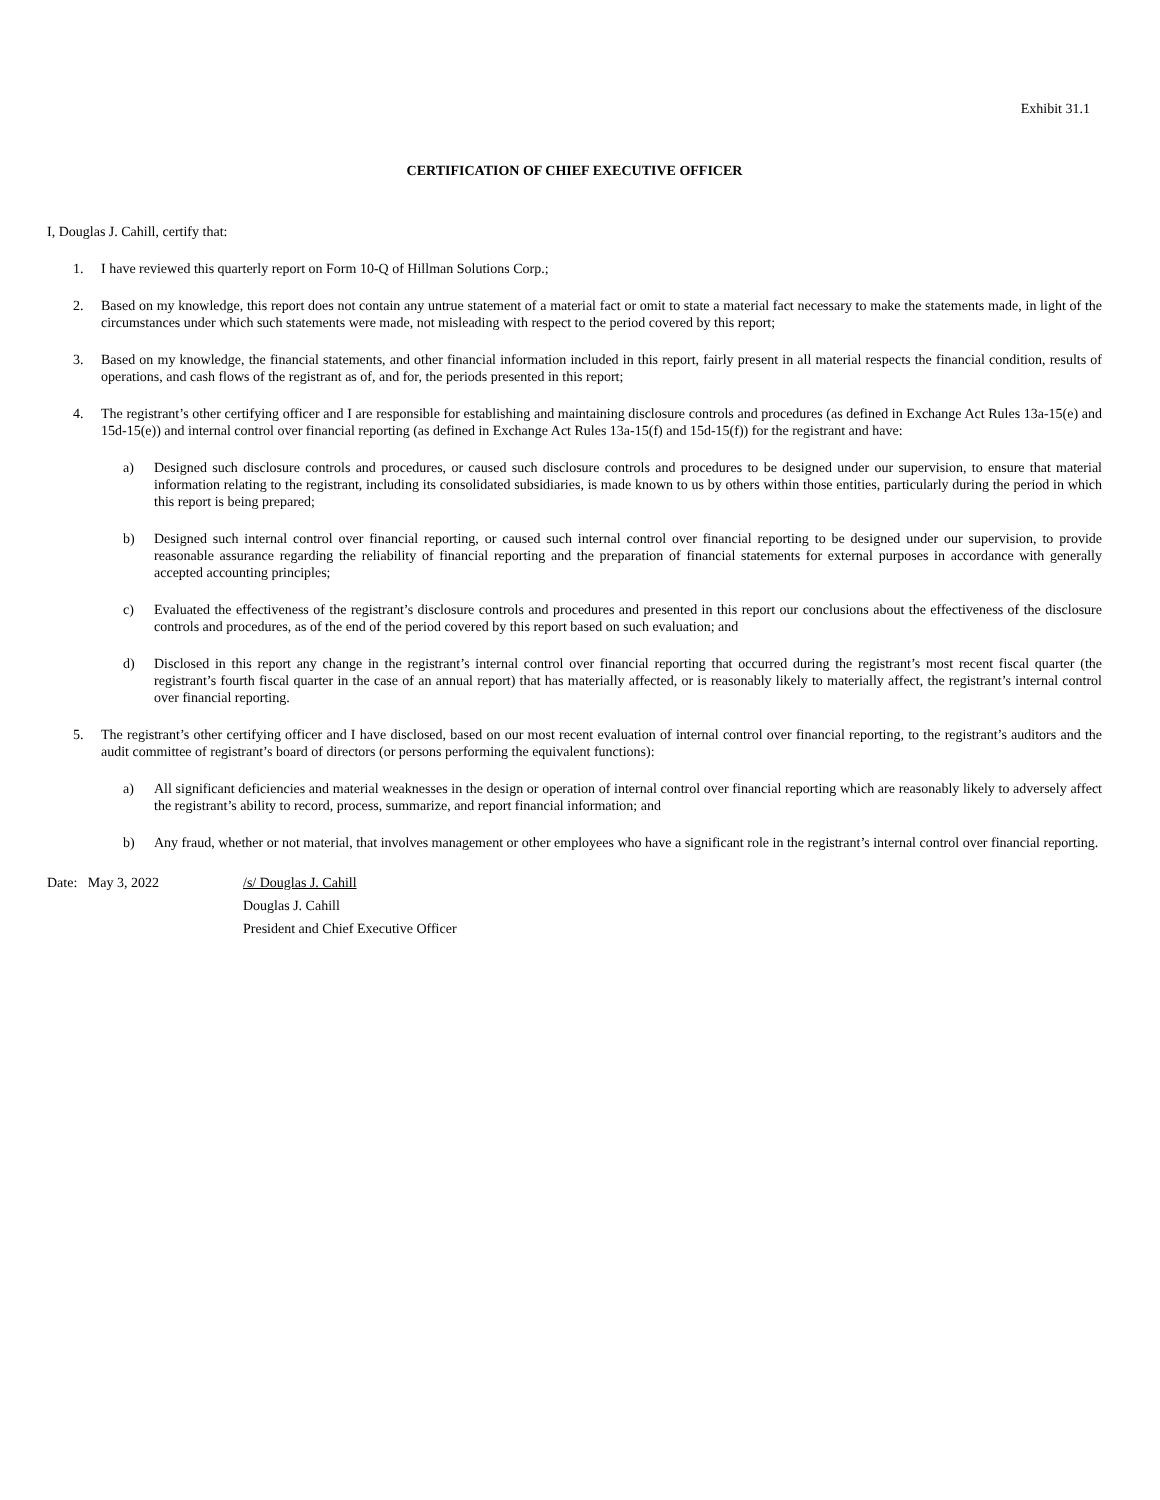Exhibit 31.1
CERTIFICATION OF CHIEF EXECUTIVE OFFICER
I, Douglas J. Cahill, certify that:
1. I have reviewed this quarterly report on Form 10-Q of Hillman Solutions Corp.;
2. Based on my knowledge, this report does not contain any untrue statement of a material fact or omit to state a material fact necessary to make the statements made, in light of the circumstances under which such statements were made, not misleading with respect to the period covered by this report;
3. Based on my knowledge, the financial statements, and other financial information included in this report, fairly present in all material respects the financial condition, results of operations, and cash flows of the registrant as of, and for, the periods presented in this report;
4. The registrant’s other certifying officer and I are responsible for establishing and maintaining disclosure controls and procedures (as defined in Exchange Act Rules 13a-15(e) and 15d-15(e)) and internal control over financial reporting (as defined in Exchange Act Rules 13a-15(f) and 15d-15(f)) for the registrant and have:
a) Designed such disclosure controls and procedures, or caused such disclosure controls and procedures to be designed under our supervision, to ensure that material information relating to the registrant, including its consolidated subsidiaries, is made known to us by others within those entities, particularly during the period in which this report is being prepared;
b) Designed such internal control over financial reporting, or caused such internal control over financial reporting to be designed under our supervision, to provide reasonable assurance regarding the reliability of financial reporting and the preparation of financial statements for external purposes in accordance with generally accepted accounting principles;
c) Evaluated the effectiveness of the registrant’s disclosure controls and procedures and presented in this report our conclusions about the effectiveness of the disclosure controls and procedures, as of the end of the period covered by this report based on such evaluation; and
d) Disclosed in this report any change in the registrant’s internal control over financial reporting that occurred during the registrant’s most recent fiscal quarter (the registrant’s fourth fiscal quarter in the case of an annual report) that has materially affected, or is reasonably likely to materially affect, the registrant’s internal control over financial reporting.
5. The registrant’s other certifying officer and I have disclosed, based on our most recent evaluation of internal control over financial reporting, to the registrant’s auditors and the audit committee of registrant’s board of directors (or persons performing the equivalent functions):
a) All significant deficiencies and material weaknesses in the design or operation of internal control over financial reporting which are reasonably likely to adversely affect the registrant’s ability to record, process, summarize, and report financial information; and
b) Any fraud, whether or not material, that involves management or other employees who have a significant role in the registrant’s internal control over financial reporting.
Date: May 3, 2022 /s/ Douglas J. Cahill
Douglas J. Cahill
President and Chief Executive Officer